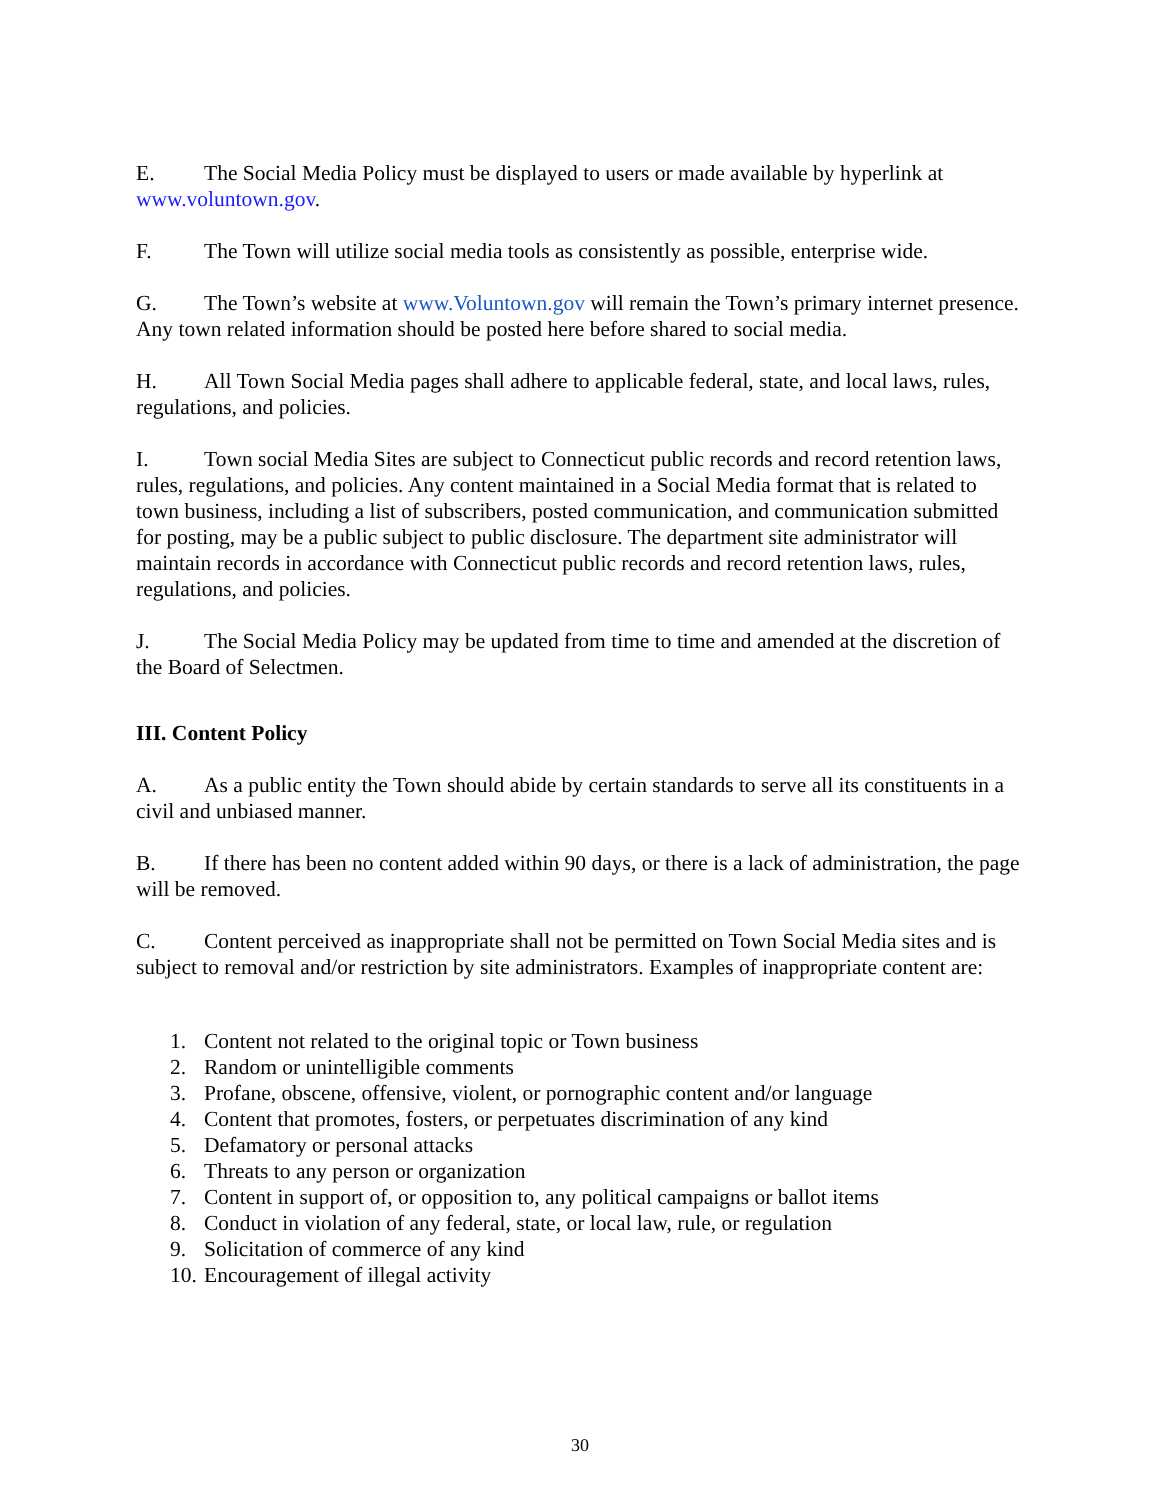E. The Social Media Policy must be displayed to users or made available by hyperlink at www.voluntown.gov.
F. The Town will utilize social media tools as consistently as possible, enterprise wide.
G. The Town’s website at www.Voluntown.gov will remain the Town’s primary internet presence. Any town related information should be posted here before shared to social media.
H. All Town Social Media pages shall adhere to applicable federal, state, and local laws, rules, regulations, and policies.
I. Town social Media Sites are subject to Connecticut public records and record retention laws, rules, regulations, and policies. Any content maintained in a Social Media format that is related to town business, including a list of subscribers, posted communication, and communication submitted for posting, may be a public subject to public disclosure. The department site administrator will maintain records in accordance with Connecticut public records and record retention laws, rules, regulations, and policies.
J. The Social Media Policy may be updated from time to time and amended at the discretion of the Board of Selectmen.
III. Content Policy
A. As a public entity the Town should abide by certain standards to serve all its constituents in a civil and unbiased manner.
B. If there has been no content added within 90 days, or there is a lack of administration, the page will be removed.
C. Content perceived as inappropriate shall not be permitted on Town Social Media sites and is subject to removal and/or restriction by site administrators. Examples of inappropriate content are:
1. Content not related to the original topic or Town business
2. Random or unintelligible comments
3. Profane, obscene, offensive, violent, or pornographic content and/or language
4. Content that promotes, fosters, or perpetuates discrimination of any kind
5. Defamatory or personal attacks
6. Threats to any person or organization
7. Content in support of, or opposition to, any political campaigns or ballot items
8. Conduct in violation of any federal, state, or local law, rule, or regulation
9. Solicitation of commerce of any kind
10. Encouragement of illegal activity
30